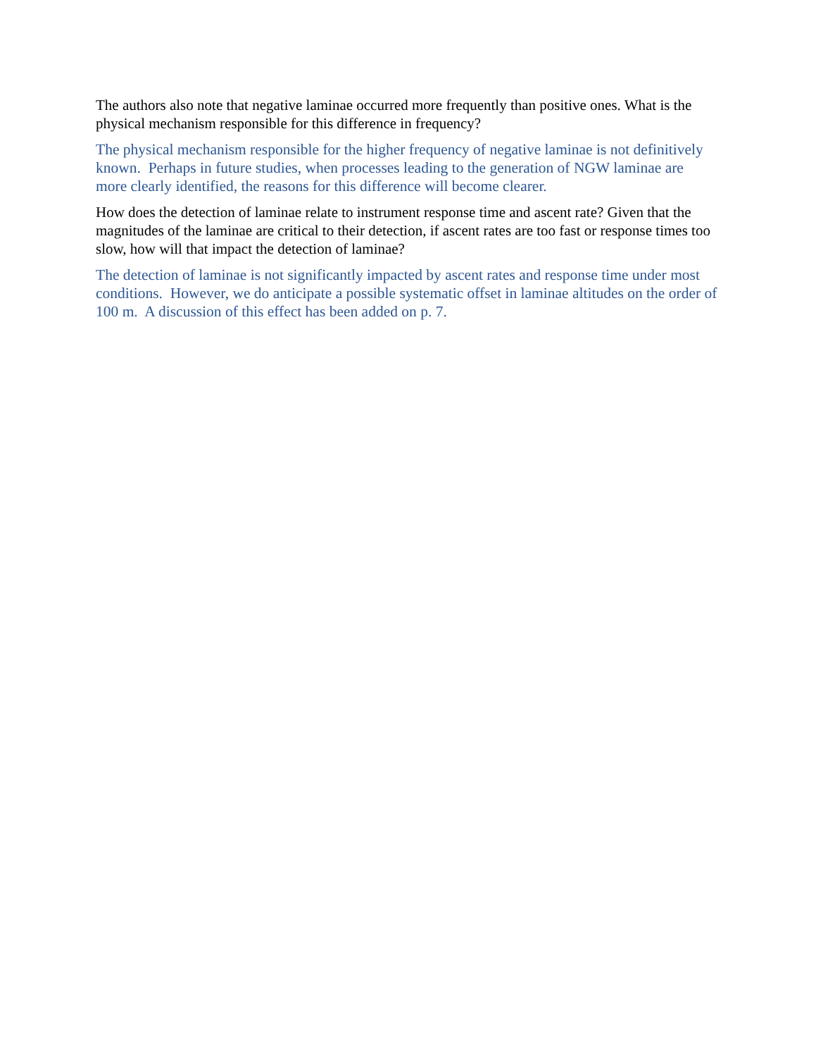The authors also note that negative laminae occurred more frequently than positive ones. What is the physical mechanism responsible for this difference in frequency?
The physical mechanism responsible for the higher frequency of negative laminae is not definitively known. Perhaps in future studies, when processes leading to the generation of NGW laminae are more clearly identified, the reasons for this difference will become clearer.
How does the detection of laminae relate to instrument response time and ascent rate? Given that the magnitudes of the laminae are critical to their detection, if ascent rates are too fast or response times too slow, how will that impact the detection of laminae?
The detection of laminae is not significantly impacted by ascent rates and response time under most conditions. However, we do anticipate a possible systematic offset in laminae altitudes on the order of 100 m. A discussion of this effect has been added on p. 7.